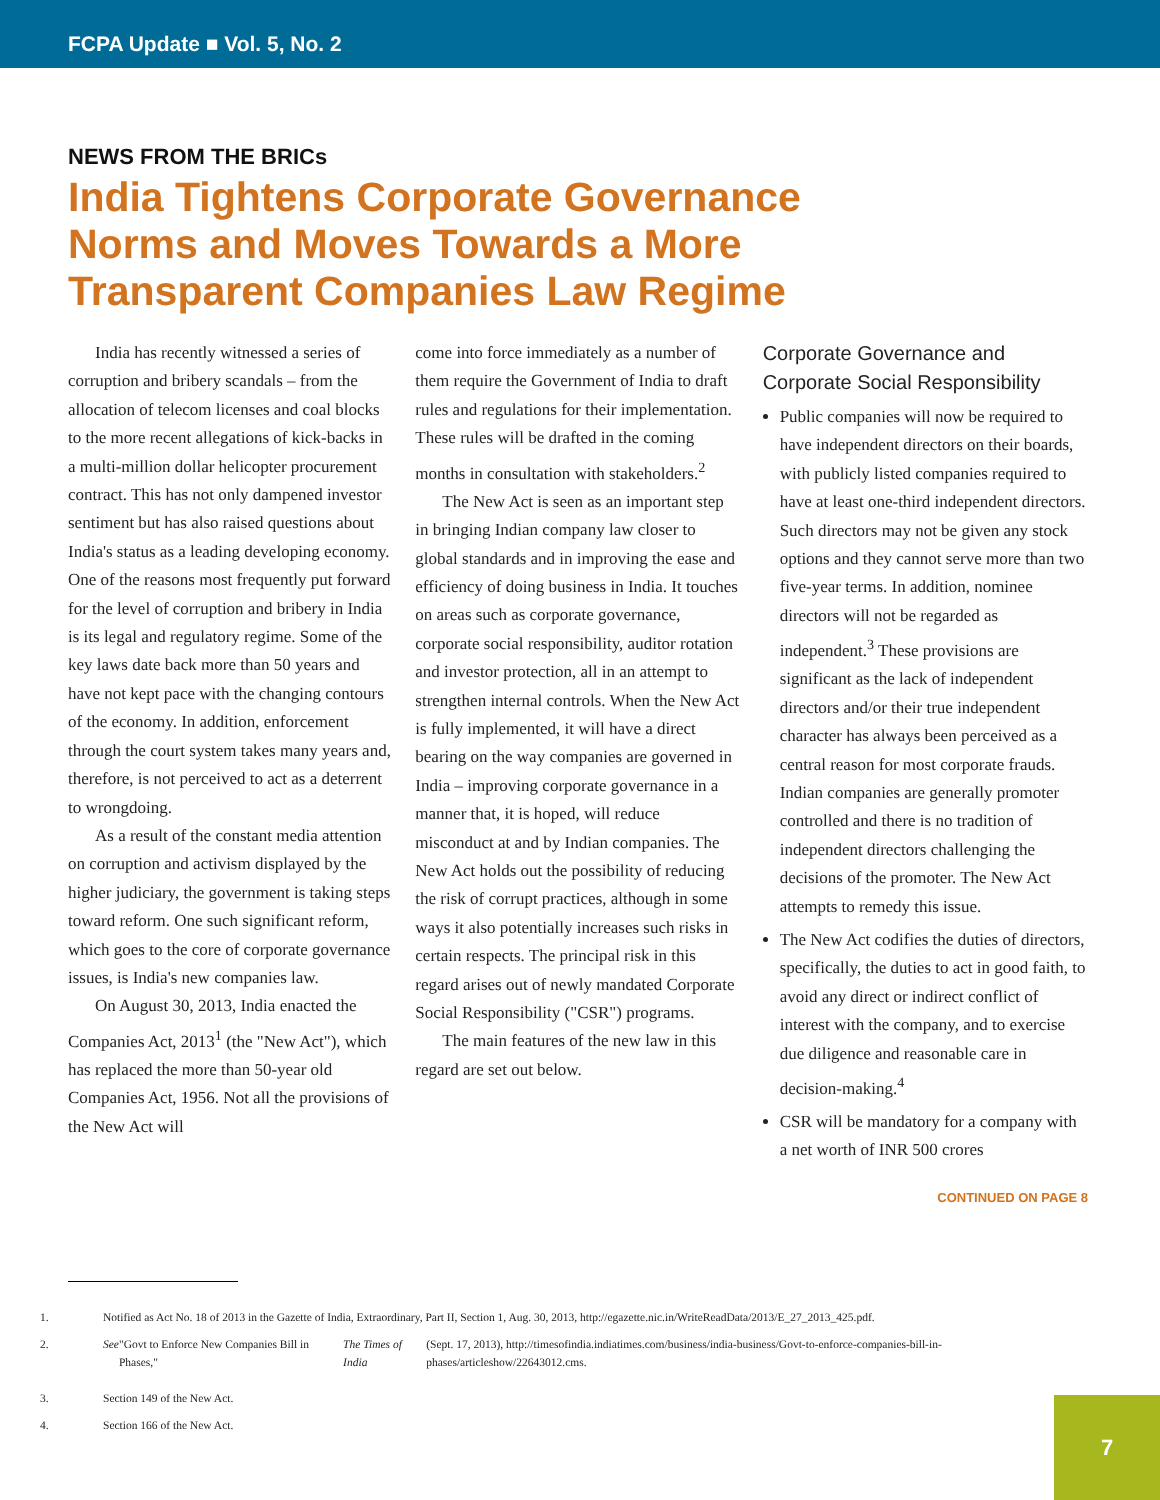FCPA Update ■ Vol. 5, No. 2
NEWS FROM THE BRICs
India Tightens Corporate Governance
Norms and Moves Towards a More
Transparent Companies Law Regime
India has recently witnessed a series of corruption and bribery scandals – from the allocation of telecom licenses and coal blocks to the more recent allegations of kick-backs in a multi-million dollar helicopter procurement contract. This has not only dampened investor sentiment but has also raised questions about India's status as a leading developing economy. One of the reasons most frequently put forward for the level of corruption and bribery in India is its legal and regulatory regime. Some of the key laws date back more than 50 years and have not kept pace with the changing contours of the economy. In addition, enforcement through the court system takes many years and, therefore, is not perceived to act as a deterrent to wrongdoing.
As a result of the constant media attention on corruption and activism displayed by the higher judiciary, the government is taking steps toward reform. One such significant reform, which goes to the core of corporate governance issues, is India's new companies law.
On August 30, 2013, India enacted the Companies Act, 2013<sup>1</sup> (the "New Act"), which has replaced the more than 50-year old Companies Act, 1956. Not all the provisions of the New Act will
come into force immediately as a number of them require the Government of India to draft rules and regulations for their implementation. These rules will be drafted in the coming months in consultation with stakeholders.<sup>2</sup>
The New Act is seen as an important step in bringing Indian company law closer to global standards and in improving the ease and efficiency of doing business in India. It touches on areas such as corporate governance, corporate social responsibility, auditor rotation and investor protection, all in an attempt to strengthen internal controls. When the New Act is fully implemented, it will have a direct bearing on the way companies are governed in India – improving corporate governance in a manner that, it is hoped, will reduce misconduct at and by Indian companies. The New Act holds out the possibility of reducing the risk of corrupt practices, although in some ways it also potentially increases such risks in certain respects. The principal risk in this regard arises out of newly mandated Corporate Social Responsibility ("CSR") programs.
The main features of the new law in this regard are set out below.
Corporate Governance and Corporate Social Responsibility
Public companies will now be required to have independent directors on their boards, with publicly listed companies required to have at least one-third independent directors. Such directors may not be given any stock options and they cannot serve more than two five-year terms. In addition, nominee directors will not be regarded as independent.<sup>3</sup> These provisions are significant as the lack of independent directors and/or their true independent character has always been perceived as a central reason for most corporate frauds. Indian companies are generally promoter controlled and there is no tradition of independent directors challenging the decisions of the promoter. The New Act attempts to remedy this issue.
The New Act codifies the duties of directors, specifically, the duties to act in good faith, to avoid any direct or indirect conflict of interest with the company, and to exercise due diligence and reasonable care in decision-making.<sup>4</sup>
CSR will be mandatory for a company with a net worth of INR 500 crores
CONTINUED ON PAGE 8
1. Notified as Act No. 18 of 2013 in the Gazette of India, Extraordinary, Part II, Section 1, Aug. 30, 2013, http://egazette.nic.in/WriteReadData/2013/E_27_2013_425.pdf.
2. See "Govt to Enforce New Companies Bill in Phases," The Times of India (Sept. 17, 2013), http://timesofindia.indiatimes.com/business/india-business/Govt-to-enforce-companies-bill-in-phases/articleshow/22643012.cms.
3. Section 149 of the New Act.
4. Section 166 of the New Act.
7